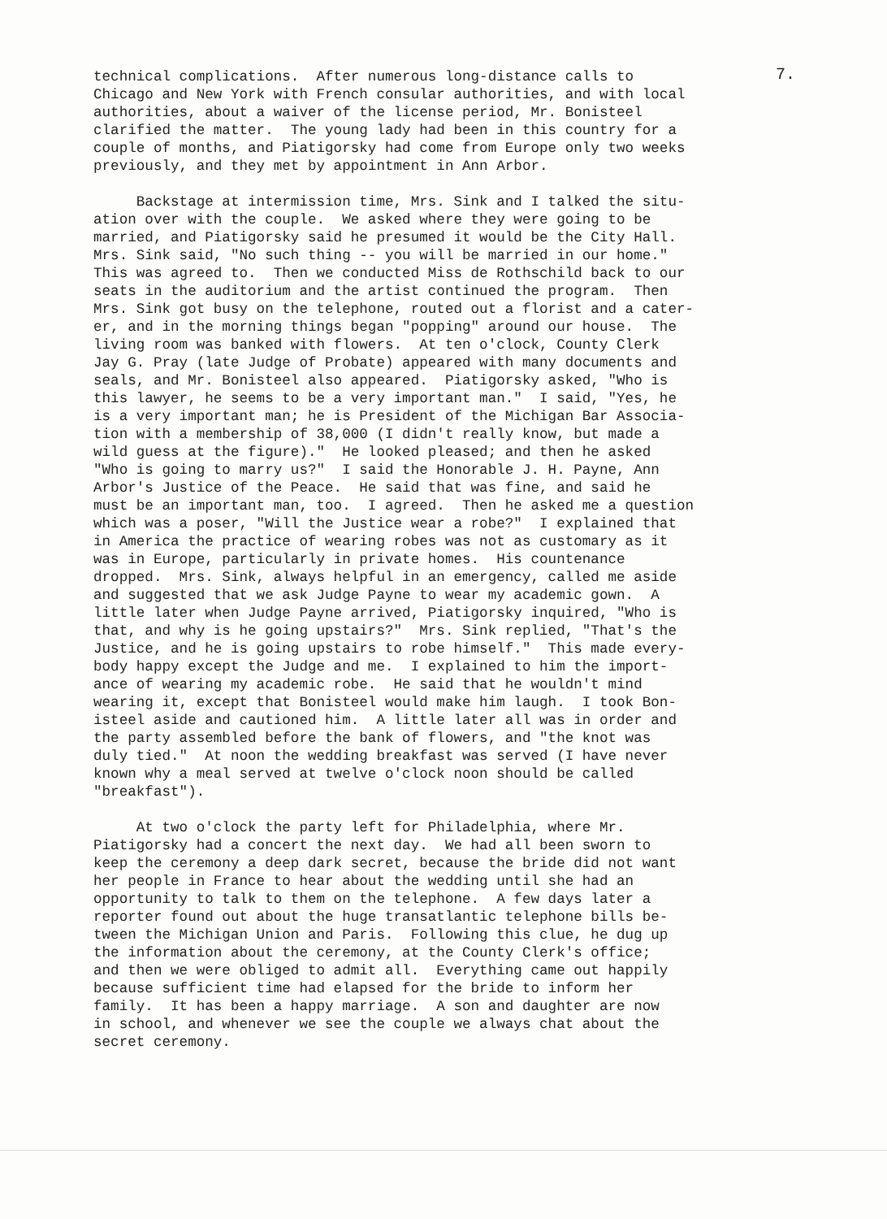7.
technical complications. After numerous long-distance calls to Chicago and New York with French consular authorities, and with local authorities, about a waiver of the license period, Mr. Bonisteel clarified the matter. The young lady had been in this country for a couple of months, and Piatigorsky had come from Europe only two weeks previously, and they met by appointment in Ann Arbor.
Backstage at intermission time, Mrs. Sink and I talked the situ- ation over with the couple. We asked where they were going to be married, and Piatigorsky said he presumed it would be the City Hall. Mrs. Sink said, "No such thing -- you will be married in our home." This was agreed to. Then we conducted Miss de Rothschild back to our seats in the auditorium and the artist continued the program. Then Mrs. Sink got busy on the telephone, routed out a florist and a cater- er, and in the morning things began "popping" around our house. The living room was banked with flowers. At ten o'clock, County Clerk Jay G. Pray (late Judge of Probate) appeared with many documents and seals, and Mr. Bonisteel also appeared. Piatigorsky asked, "Who is this lawyer, he seems to be a very important man." I said, "Yes, he is a very important man; he is President of the Michigan Bar Associa- tion with a membership of 38,000 (I didn't really know, but made a wild guess at the figure)." He looked pleased; and then he asked "Who is going to marry us?" I said the Honorable J. H. Payne, Ann Arbor's Justice of the Peace. He said that was fine, and said he must be an important man, too. I agreed. Then he asked me a question which was a poser, "Will the Justice wear a robe?" I explained that in America the practice of wearing robes was not as customary as it was in Europe, particularly in private homes. His countenance dropped. Mrs. Sink, always helpful in an emergency, called me aside and suggested that we ask Judge Payne to wear my academic gown. A little later when Judge Payne arrived, Piatigorsky inquired, "Who is that, and why is he going upstairs?" Mrs. Sink replied, "That's the Justice, and he is going upstairs to robe himself." This made every- body happy except the Judge and me. I explained to him the import- ance of wearing my academic robe. He said that he wouldn't mind wearing it, except that Bonisteel would make him laugh. I took Bon- isteel aside and cautioned him. A little later all was in order and the party assembled before the bank of flowers, and "the knot was duly tied." At noon the wedding breakfast was served (I have never known why a meal served at twelve o'clock noon should be called "breakfast").
At two o'clock the party left for Philadelphia, where Mr. Piatigorsky had a concert the next day. We had all been sworn to keep the ceremony a deep dark secret, because the bride did not want her people in France to hear about the wedding until she had an opportunity to talk to them on the telephone. A few days later a reporter found out about the huge transatlantic telephone bills be- tween the Michigan Union and Paris. Following this clue, he dug up the information about the ceremony, at the County Clerk's office; and then we were obliged to admit all. Everything came out happily because sufficient time had elapsed for the bride to inform her family. It has been a happy marriage. A son and daughter are now in school, and whenever we see the couple we always chat about the secret ceremony.